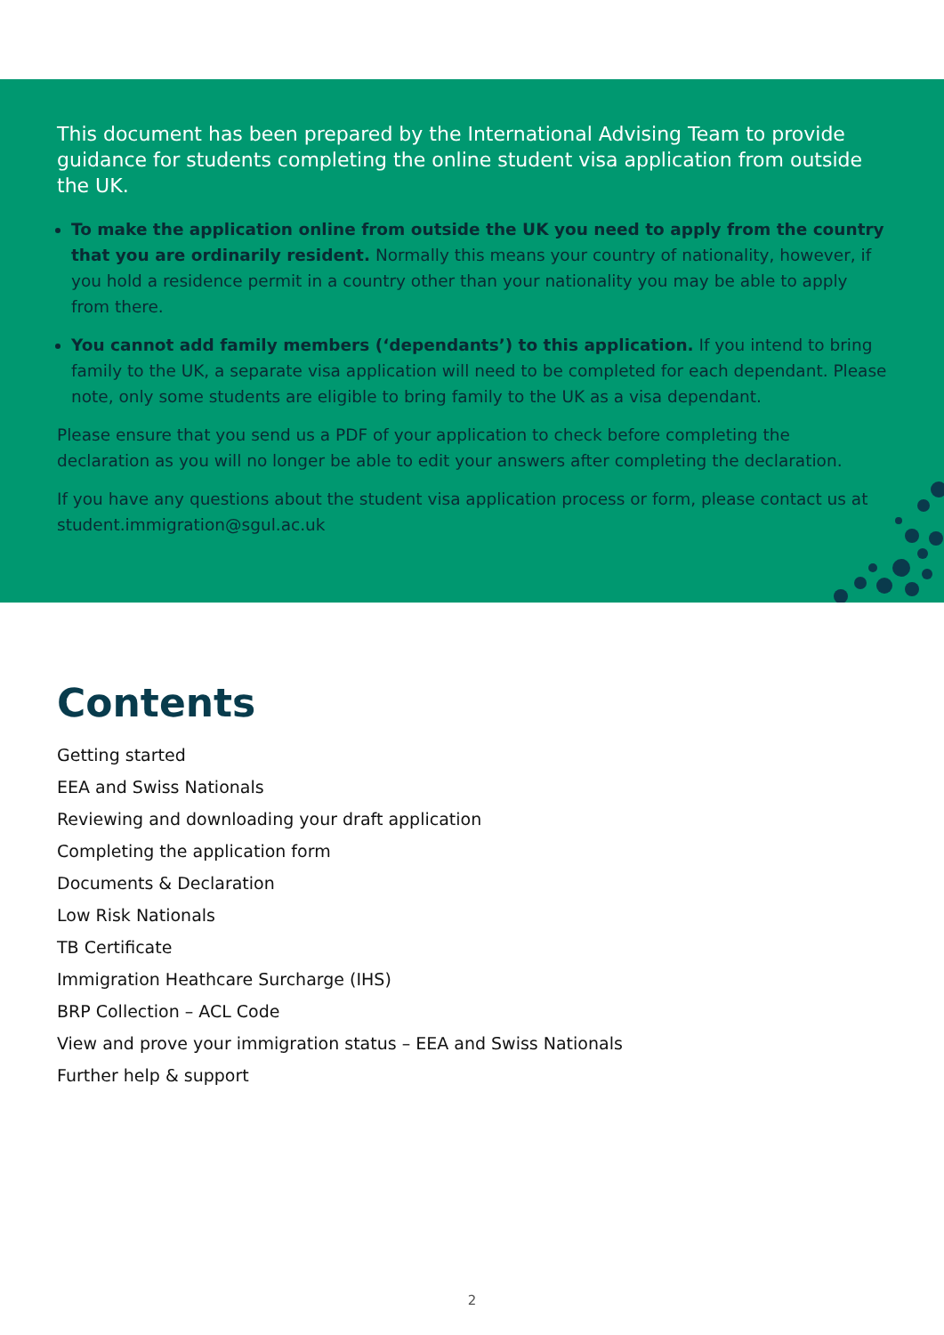This document has been prepared by the International Advising Team to provide guidance for students completing the online student visa application from outside the UK.
To make the application online from outside the UK you need to apply from the country that you are ordinarily resident. Normally this means your country of nationality, however, if you hold a residence permit in a country other than your nationality you may be able to apply from there.
You cannot add family members (‘dependants’) to this application. If you intend to bring family to the UK, a separate visa application will need to be completed for each dependant. Please note, only some students are eligible to bring family to the UK as a visa dependant.
Please ensure that you send us a PDF of your application to check before completing the declaration as you will no longer be able to edit your answers after completing the declaration.
If you have any questions about the student visa application process or form, please contact us at student.immigration@sgul.ac.uk
Contents
Getting started
EEA and Swiss Nationals
Reviewing and downloading your draft application
Completing the application form
Documents & Declaration
Low Risk Nationals
TB Certificate
Immigration Heathcare Surcharge (IHS)
BRP Collection – ACL Code
View and prove your immigration status – EEA and Swiss Nationals
Further help & support
2